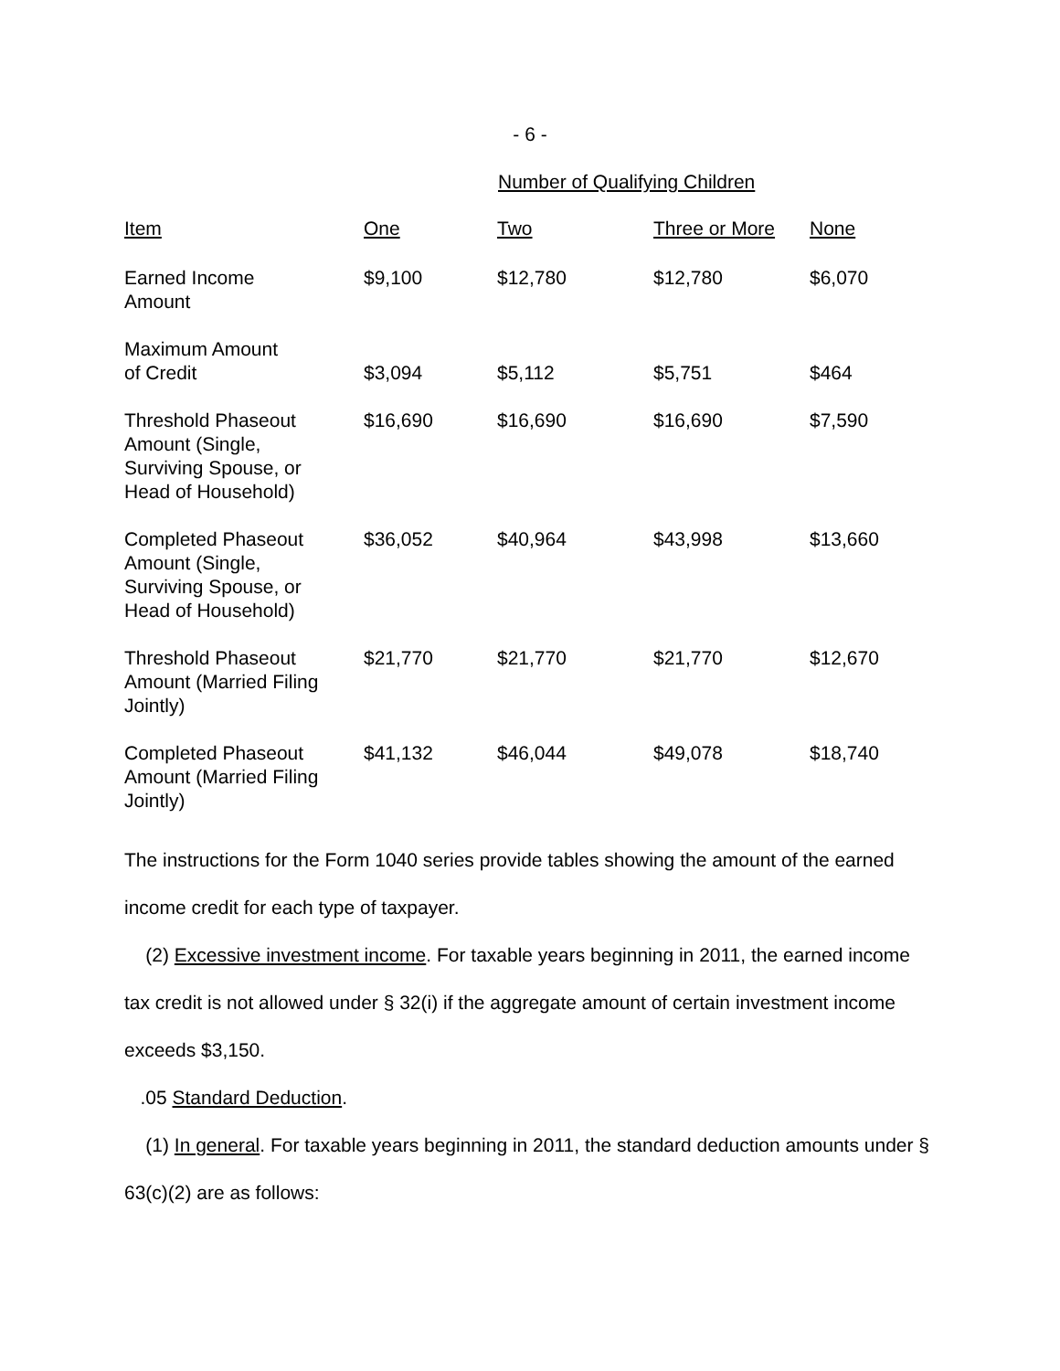- 6 -
Number of Qualifying Children
| Item | One | Two | Three or More | None |
| --- | --- | --- | --- | --- |
| Earned Income Amount | $9,100 | $12,780 | $12,780 | $6,070 |
| Maximum Amount of Credit | $3,094 | $5,112 | $5,751 | $464 |
| Threshold Phaseout Amount (Single, Surviving Spouse, or Head of Household) | $16,690 | $16,690 | $16,690 | $7,590 |
| Completed Phaseout Amount (Single, Surviving Spouse, or Head of Household) | $36,052 | $40,964 | $43,998 | $13,660 |
| Threshold Phaseout Amount (Married Filing Jointly) | $21,770 | $21,770 | $21,770 | $12,670 |
| Completed Phaseout Amount (Married Filing Jointly) | $41,132 | $46,044 | $49,078 | $18,740 |
The instructions for the Form 1040 series provide tables showing the amount of the earned income credit for each type of taxpayer.
(2) Excessive investment income. For taxable years beginning in 2011, the earned income tax credit is not allowed under § 32(i) if the aggregate amount of certain investment income exceeds $3,150.
.05 Standard Deduction.
(1) In general. For taxable years beginning in 2011, the standard deduction amounts under § 63(c)(2) are as follows: